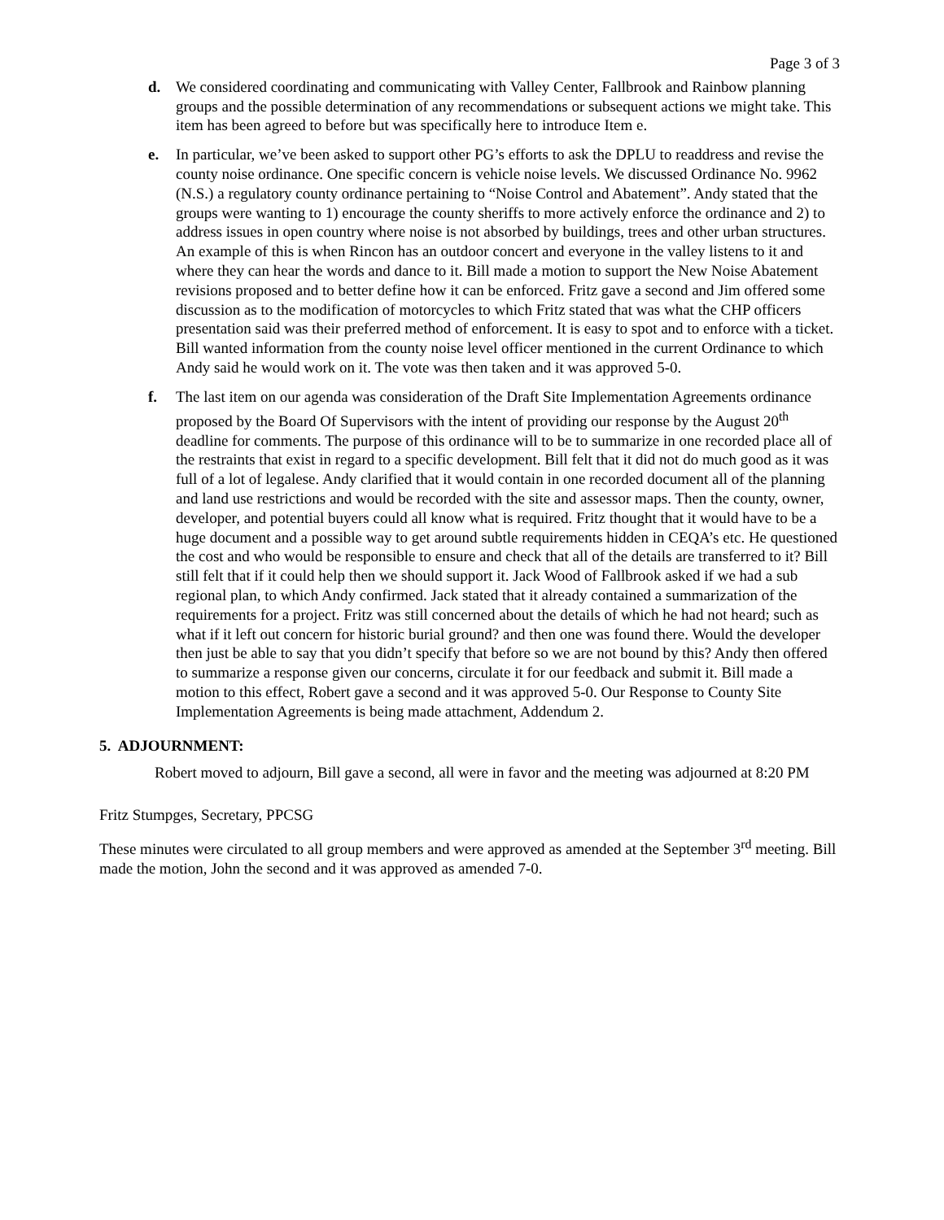Page 3 of 3
d. We considered coordinating and communicating with Valley Center, Fallbrook and Rainbow planning groups and the possible determination of any recommendations or subsequent actions we might take. This item has been agreed to before but was specifically here to introduce Item e.
e. In particular, we’ve been asked to support other PG’s efforts to ask the DPLU to readdress and revise the county noise ordinance. One specific concern is vehicle noise levels. We discussed Ordinance No. 9962 (N.S.) a regulatory county ordinance pertaining to “Noise Control and Abatement”. Andy stated that the groups were wanting to 1) encourage the county sheriffs to more actively enforce the ordinance and 2) to address issues in open country where noise is not absorbed by buildings, trees and other urban structures. An example of this is when Rincon has an outdoor concert and everyone in the valley listens to it and where they can hear the words and dance to it. Bill made a motion to support the New Noise Abatement revisions proposed and to better define how it can be enforced. Fritz gave a second and Jim offered some discussion as to the modification of motorcycles to which Fritz stated that was what the CHP officers presentation said was their preferred method of enforcement. It is easy to spot and to enforce with a ticket. Bill wanted information from the county noise level officer mentioned in the current Ordinance to which Andy said he would work on it. The vote was then taken and it was approved 5-0.
f. The last item on our agenda was consideration of the Draft Site Implementation Agreements ordinance proposed by the Board Of Supervisors with the intent of providing our response by the August 20<sup>th</sup> deadline for comments. The purpose of this ordinance will to be to summarize in one recorded place all of the restraints that exist in regard to a specific development. Bill felt that it did not do much good as it was full of a lot of legalese. Andy clarified that it would contain in one recorded document all of the planning and land use restrictions and would be recorded with the site and assessor maps. Then the county, owner, developer, and potential buyers could all know what is required. Fritz thought that it would have to be a huge document and a possible way to get around subtle requirements hidden in CEQA’s etc. He questioned the cost and who would be responsible to ensure and check that all of the details are transferred to it? Bill still felt that if it could help then we should support it. Jack Wood of Fallbrook asked if we had a sub regional plan, to which Andy confirmed. Jack stated that it already contained a summarization of the requirements for a project. Fritz was still concerned about the details of which he had not heard; such as what if it left out concern for historic burial ground? and then one was found there. Would the developer then just be able to say that you didn’t specify that before so we are not bound by this? Andy then offered to summarize a response given our concerns, circulate it for our feedback and submit it. Bill made a motion to this effect, Robert gave a second and it was approved 5-0. Our Response to County Site Implementation Agreements is being made attachment, Addendum 2.
5. ADJOURNMENT:
Robert moved to adjourn, Bill gave a second, all were in favor and the meeting was adjourned at 8:20 PM
Fritz Stumpges, Secretary, PPCSG
These minutes were circulated to all group members and were approved as amended at the September 3<sup>rd</sup> meeting. Bill made the motion, John the second and it was approved as amended 7-0.